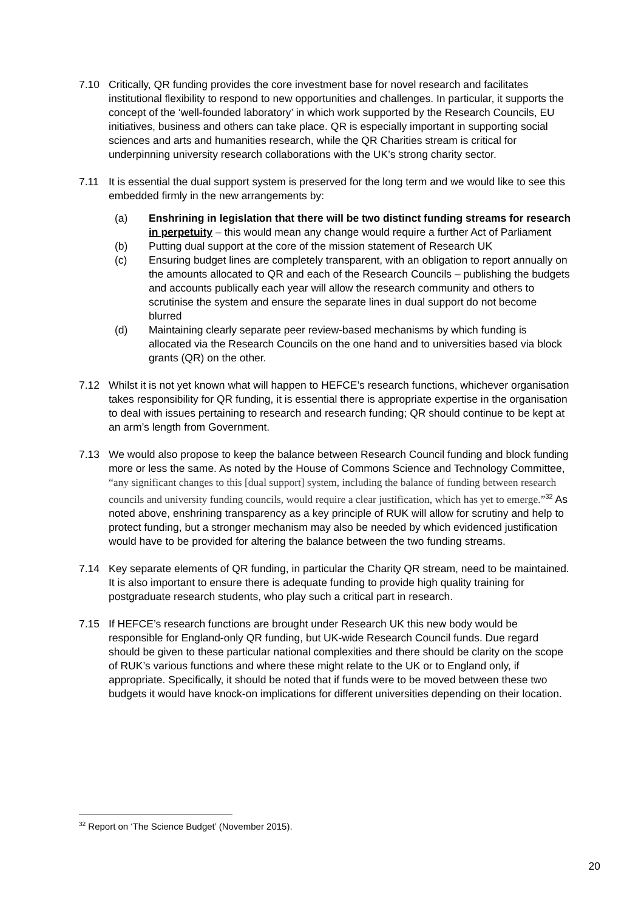7.10 Critically, QR funding provides the core investment base for novel research and facilitates institutional flexibility to respond to new opportunities and challenges. In particular, it supports the concept of the ‘well-founded laboratory’ in which work supported by the Research Councils, EU initiatives, business and others can take place. QR is especially important in supporting social sciences and arts and humanities research, while the QR Charities stream is critical for underpinning university research collaborations with the UK’s strong charity sector.
7.11 It is essential the dual support system is preserved for the long term and we would like to see this embedded firmly in the new arrangements by:
(a) Enshrining in legislation that there will be two distinct funding streams for research in perpetuity – this would mean any change would require a further Act of Parliament
(b) Putting dual support at the core of the mission statement of Research UK
(c) Ensuring budget lines are completely transparent, with an obligation to report annually on the amounts allocated to QR and each of the Research Councils – publishing the budgets and accounts publically each year will allow the research community and others to scrutinise the system and ensure the separate lines in dual support do not become blurred
(d) Maintaining clearly separate peer review-based mechanisms by which funding is allocated via the Research Councils on the one hand and to universities based via block grants (QR) on the other.
7.12 Whilst it is not yet known what will happen to HEFCE’s research functions, whichever organisation takes responsibility for QR funding, it is essential there is appropriate expertise in the organisation to deal with issues pertaining to research and research funding; QR should continue to be kept at an arm’s length from Government.
7.13 We would also propose to keep the balance between Research Council funding and block funding more or less the same. As noted by the House of Commons Science and Technology Committee, “any significant changes to this [dual support] system, including the balance of funding between research councils and university funding councils, would require a clear justification, which has yet to emerge.”<sup>32</sup> As noted above, enshrining transparency as a key principle of RUK will allow for scrutiny and help to protect funding, but a stronger mechanism may also be needed by which evidenced justification would have to be provided for altering the balance between the two funding streams.
7.14 Key separate elements of QR funding, in particular the Charity QR stream, need to be maintained. It is also important to ensure there is adequate funding to provide high quality training for postgraduate research students, who play such a critical part in research.
7.15 If HEFCE’s research functions are brought under Research UK this new body would be responsible for England-only QR funding, but UK-wide Research Council funds. Due regard should be given to these particular national complexities and there should be clarity on the scope of RUK’s various functions and where these might relate to the UK or to England only, if appropriate. Specifically, it should be noted that if funds were to be moved between these two budgets it would have knock-on implications for different universities depending on their location.
<sup>32</sup> Report on ‘The Science Budget’ (November 2015).
20